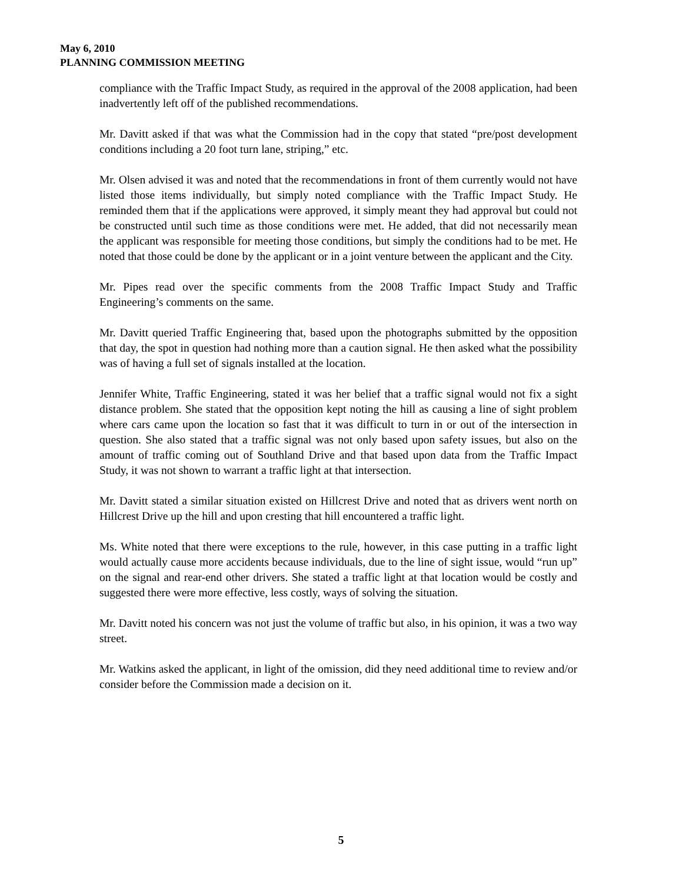May 6, 2010
PLANNING COMMISSION MEETING
compliance with the Traffic Impact Study, as required in the approval of the 2008 application, had been inadvertently left off of the published recommendations.
Mr. Davitt asked if that was what the Commission had in the copy that stated “pre/post development conditions including a 20 foot turn lane, striping,” etc.
Mr. Olsen advised it was and noted that the recommendations in front of them currently would not have listed those items individually, but simply noted compliance with the Traffic Impact Study. He reminded them that if the applications were approved, it simply meant they had approval but could not be constructed until such time as those conditions were met. He added, that did not necessarily mean the applicant was responsible for meeting those conditions, but simply the conditions had to be met. He noted that those could be done by the applicant or in a joint venture between the applicant and the City.
Mr. Pipes read over the specific comments from the 2008 Traffic Impact Study and Traffic Engineering’s comments on the same.
Mr. Davitt queried Traffic Engineering that, based upon the photographs submitted by the opposition that day, the spot in question had nothing more than a caution signal. He then asked what the possibility was of having a full set of signals installed at the location.
Jennifer White, Traffic Engineering, stated it was her belief that a traffic signal would not fix a sight distance problem. She stated that the opposition kept noting the hill as causing a line of sight problem where cars came upon the location so fast that it was difficult to turn in or out of the intersection in question. She also stated that a traffic signal was not only based upon safety issues, but also on the amount of traffic coming out of Southland Drive and that based upon data from the Traffic Impact Study, it was not shown to warrant a traffic light at that intersection.
Mr. Davitt stated a similar situation existed on Hillcrest Drive and noted that as drivers went north on Hillcrest Drive up the hill and upon cresting that hill encountered a traffic light.
Ms. White noted that there were exceptions to the rule, however, in this case putting in a traffic light would actually cause more accidents because individuals, due to the line of sight issue, would “run up” on the signal and rear-end other drivers. She stated a traffic light at that location would be costly and suggested there were more effective, less costly, ways of solving the situation.
Mr. Davitt noted his concern was not just the volume of traffic but also, in his opinion, it was a two way street.
Mr. Watkins asked the applicant, in light of the omission, did they need additional time to review and/or consider before the Commission made a decision on it.
5